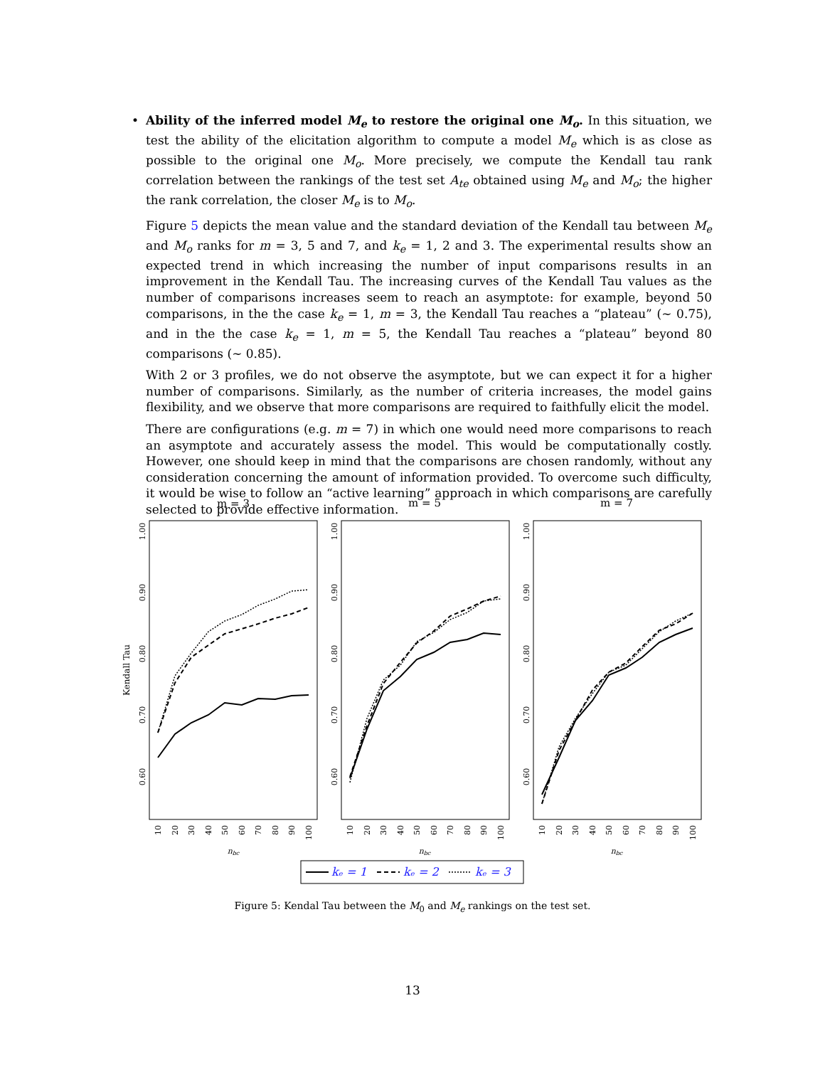• Ability of the inferred model M<sub>e</sub> to restore the original one M<sub>o</sub>. In this situation, we test the ability of the elicitation algorithm to compute a model M<sub>e</sub> which is as close as possible to the original one M<sub>o</sub>. More precisely, we compute the Kendall tau rank correlation between the rankings of the test set A<sub>te</sub> obtained using M<sub>e</sub> and M<sub>o</sub>; the higher the rank correlation, the closer M<sub>e</sub> is to M<sub>o</sub>.
Figure 5 depicts the mean value and the standard deviation of the Kendall tau between M<sub>e</sub> and M<sub>o</sub> ranks for m = 3, 5 and 7, and k<sub>e</sub> = 1, 2 and 3. The experimental results show an expected trend in which increasing the number of input comparisons results in an improvement in the Kendall Tau. The increasing curves of the Kendall Tau values as the number of comparisons increases seem to reach an asymptote: for example, beyond 50 comparisons, in the the case k<sub>e</sub> = 1, m = 3, the Kendall Tau reaches a “plateau” (∼ 0.75), and in the the case k<sub>e</sub> = 1, m = 5, the Kendall Tau reaches a “plateau” beyond 80 comparisons (∼ 0.85).
With 2 or 3 profiles, we do not observe the asymptote, but we can expect it for a higher number of comparisons. Similarly, as the number of criteria increases, the model gains flexibility, and we observe that more comparisons are required to faithfully elicit the model.
There are configurations (e.g. m = 7) in which one would need more comparisons to reach an asymptote and accurately assess the model. This would be computationally costly. However, one should keep in mind that the comparisons are chosen randomly, without any consideration concerning the amount of information provided. To overcome such difficulty, it would be wise to follow an “active learning” approach in which comparisons are carefully selected to provide effective information.
m = 3
m = 5
m = 7
Kendall Tau
0.60
0.70
0.80
0.90
1.00
0.60
0.70
0.80
0.90
1.00
0.60
0.70
0.80
0.90
1.00
10
20
30
40
50
60
70
80
90
100
10
20
30
40
50
60
70
80
90
100
10
20
30
40
50
60
70
80
90
100
nbc
nbc
nbc
kₑ = 1
kₑ = 2
kₑ = 3
Figure 5: Kendal Tau between the M<sub>0</sub> and M<sub>e</sub> rankings on the test set.
13